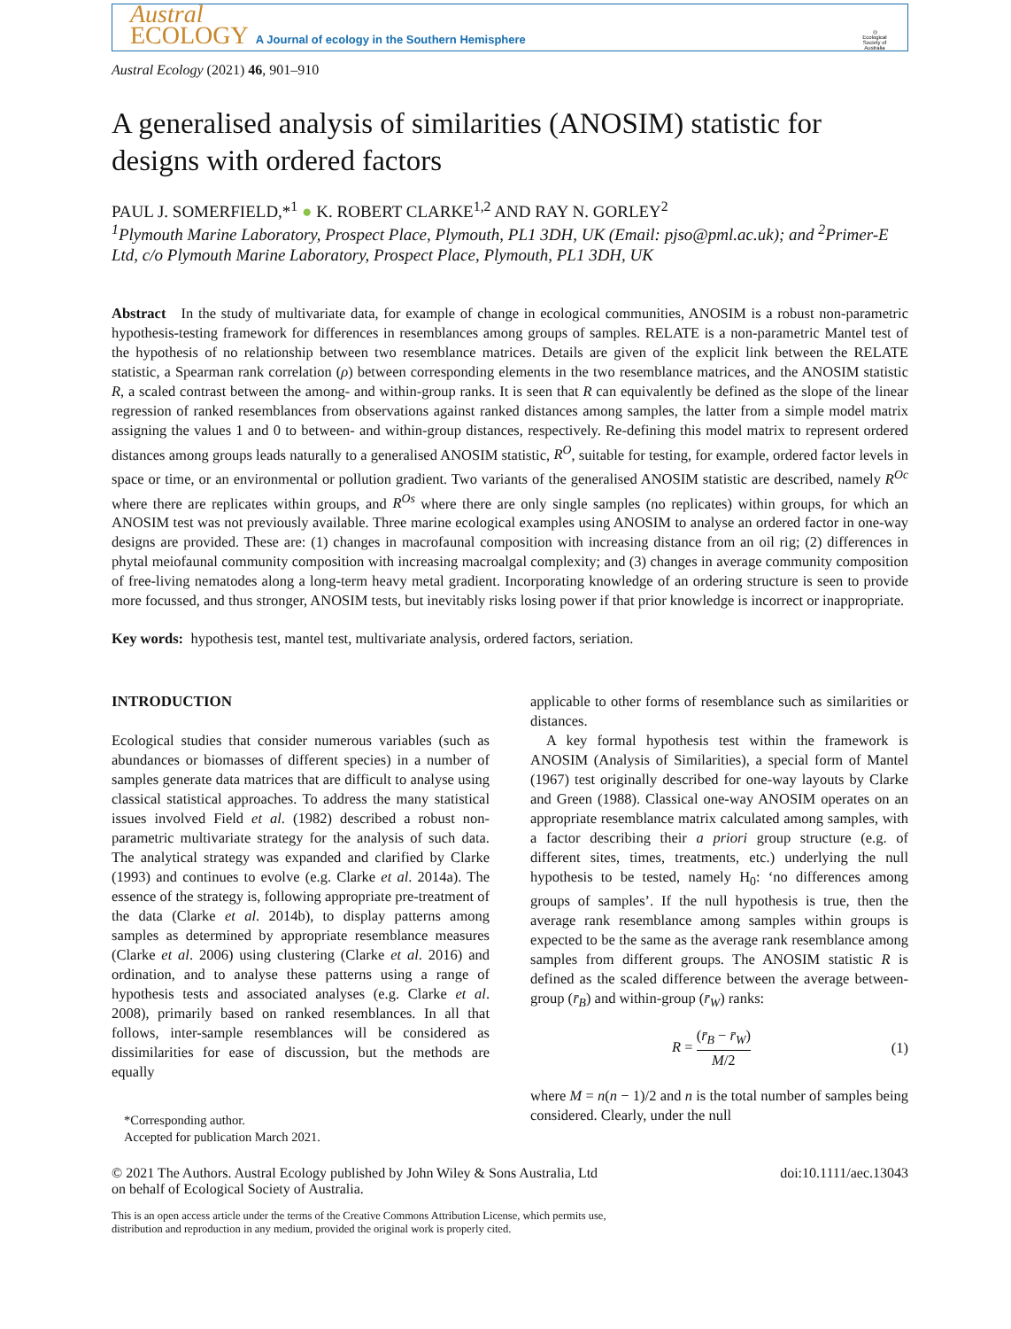Austral
ECOLOGY A Journal of ecology in the Southern Hemisphere
◎
Ecological Society of Australia
Austral Ecology (2021) 46, 901–910
A generalised analysis of similarities (ANOSIM) statistic for designs with ordered factors
PAUL J. SOMERFIELD,*<sup>1</sup> ● K. ROBERT CLARKE<sup>1,2</sup> AND RAY N. GORLEY<sup>2</sup>
<sup>1</sup> Plymouth Marine Laboratory, Prospect Place, Plymouth, PL1 3DH, UK (Email: pjso@pml.ac.uk); and <sup>2</sup>Primer-E Ltd, c/o Plymouth Marine Laboratory, Prospect Place, Plymouth, PL1 3DH, UK
Abstract In the study of multivariate data, for example of change in ecological communities, ANOSIM is a robust non-parametric hypothesis-testing framework for differences in resemblances among groups of samples. RELATE is a non-parametric Mantel test of the hypothesis of no relationship between two resemblance matrices. Details are given of the explicit link between the RELATE statistic, a Spearman rank correlation (ρ) between corresponding elements in the two resemblance matrices, and the ANOSIM statistic R, a scaled contrast between the among- and within-group ranks. It is seen that R can equivalently be defined as the slope of the linear regression of ranked resemblances from observations against ranked distances among samples, the latter from a simple model matrix assigning the values 1 and 0 to between- and within-group distances, respectively. Re-defining this model matrix to represent ordered distances among groups leads naturally to a generalised ANOSIM statistic, R<sup>O</sup>, suitable for testing, for example, ordered factor levels in space or time, or an environmental or pollution gradient. Two variants of the generalised ANOSIM statistic are described, namely R<sup>Oc</sup> where there are replicates within groups, and R<sup>Os</sup> where there are only single samples (no replicates) within groups, for which an ANOSIM test was not previously available. Three marine ecological examples using ANOSIM to analyse an ordered factor in one-way designs are provided. These are: (1) changes in macrofaunal composition with increasing distance from an oil rig; (2) differences in phytal meiofaunal community composition with increasing macroalgal complexity; and (3) changes in average community composition of free-living nematodes along a long-term heavy metal gradient. Incorporating knowledge of an ordering structure is seen to provide more focussed, and thus stronger, ANOSIM tests, but inevitably risks losing power if that prior knowledge is incorrect or inappropriate.
Key words: hypothesis test, mantel test, multivariate analysis, ordered factors, seriation.
INTRODUCTION
Ecological studies that consider numerous variables (such as abundances or biomasses of different species) in a number of samples generate data matrices that are difficult to analyse using classical statistical approaches. To address the many statistical issues involved Field et al. (1982) described a robust non-parametric multivariate strategy for the analysis of such data. The analytical strategy was expanded and clarified by Clarke (1993) and continues to evolve (e.g. Clarke et al. 2014a). The essence of the strategy is, following appropriate pre-treatment of the data (Clarke et al. 2014b), to display patterns among samples as determined by appropriate resemblance measures (Clarke et al. 2006) using clustering (Clarke et al. 2016) and ordination, and to analyse these patterns using a range of hypothesis tests and associated analyses (e.g. Clarke et al. 2008), primarily based on ranked resemblances. In all that follows, inter-sample resemblances will be considered as dissimilarities for ease of discussion, but the methods are equally
*Corresponding author.
Accepted for publication March 2021.
applicable to other forms of resemblance such as similarities or distances.
A key formal hypothesis test within the framework is ANOSIM (Analysis of Similarities), a special form of Mantel (1967) test originally described for one-way layouts by Clarke and Green (1988). Classical one-way ANOSIM operates on an appropriate resemblance matrix calculated among samples, with a factor describing their a priori group structure (e.g. of different sites, times, treatments, etc.) underlying the null hypothesis to be tested, namely H<sub>0</sub>: ‘no differences among groups of samples’. If the null hypothesis is true, then the average rank resemblance among samples within groups is expected to be the same as the average rank resemblance among samples from different groups. The ANOSIM statistic R is defined as the scaled difference between the average between-group (r̄<sub>B</sub>) and within-group (r̄<sub>W</sub>) ranks:
R = (r̄<sub>B</sub> − r̄<sub>W</sub>) M/2 (1)
where M = n(n − 1)/2 and n is the total number of samples being considered. Clearly, under the null
© 2021 The Authors. Austral Ecology published by John Wiley & Sons Australia, Ltd
on behalf of Ecological Society of Australia. doi:10.1111/aec.13043
This is an open access article under the terms of the Creative Commons Attribution License, which permits use,
distribution and reproduction in any medium, provided the original work is properly cited.